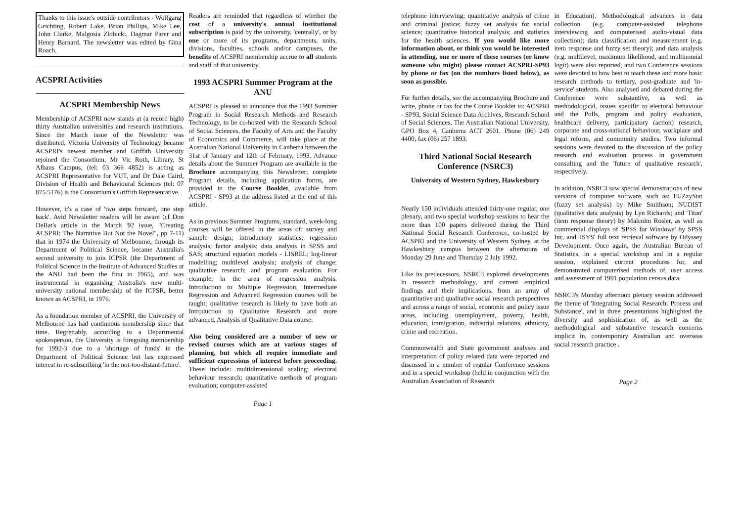Thanks to this issue's outside contributors - Wolfgang Grichting, Robert Lake, Brian Phillips, Mike Lee, John Clarke, Malgosia Zlobicki, Dagmar Parer and Henry Barnard. The newsletter was edited by Gina Roach.
ACSPRI Activities
ACSPRI Membership News
Membership of ACSPRI now stands at (a record high) thirty Australian universities and research institutions. Since the March issue of the Newsletter was distributed, Victoria University of Technology became ACSPRI's newest member and Griffith University rejoined the Consortium. Mr Vic Roth, Library, St Albans Campus, (tel: 03 366 4852) is acting as ACSPRI Representative for VUT, and Dr Dale Caird, Division of Health and Behavioural Sciences (tel: 07 875 5176) is the Consortium's Griffith Representative.
However, it's a case of 'two steps forward, one step back'. Avid Newsletter readers will be aware (cf Don DeBat's article in the March '92 issue, "Creating ACSPRI: The Narrative But Not the Novel", pp 7-11) that in 1974 the University of Melbourne, through its Department of Political Science, became Australia's second university to join ICPSR (the Department of Political Science in the Institute of Advanced Studies at the ANU had been the first in 1965), and was instrumental in organising Australia's new multi-university national membership of the ICPSR, better known as ACSPRI, in 1976.
As a foundation member of ACSPRI, the University of Melbourne has had continuous membership since that time. Regrettably, according to a Departmental spokesperson, the University is foregoing membership for 1992-3 due to a 'shortage of funds' in the Department of Political Science but has expressed interest in re-subscribing 'in the not-too-distant-future'.
Readers are reminded that regardless of whether the cost of a university's annual institutional subscription is paid by the university, 'centrally', or by one or more of its programs, departments, units, divisions, faculties, schools and/or campuses, the benefits of ACSPRI membership accrue to all students and staff of that university.
1993 ACSPRI Summer Program at the ANU
ACSPRI is pleased to announce that the 1993 Summer Program in Social Research Methods and Research Technology, to be co-hosted with the Research School of Social Sciences, the Faculty of Arts and the Faculty of Economics and Commerce, will take place at the Australian National University in Canberra between the 31st of January and 12th of February, 1993. Advance details about the Summer Program are available in the Brochure accompanying this Newsletter; complete Program details, including application forms, are provided in the Course Booklet, available from ACSPRI - SP93 at the address listed at the end of this article.
As in previous Summer Programs, standard, week-long courses will be offered in the areas of: survey and sample design; introductory statistics; regression analysis; factor analysis; data analysis in SPSS and SAS; structural equation models - LISREL; log-linear modelling; multilevel analysis; analysis of change; qualitative research; and program evaluation. For example, in the area of regression analysis, Introduction to Multiple Regression, Intermediate Regression and Advanced Regression courses will be taught; qualitative research is likely to have both an Introduction to Qualitative Research and more advanced, Analysis of Qualitative Data course.
Also being considered are a number of new or revised courses which are at various stages of planning, but which all require immediate and sufficient expressions of interest before proceeding. These include: multidimensional scaling; electoral behaviour research; quantitative methods of program evaluation; computer-assisted
Page 1
telephone interviewing; quantitative analysis of crime and criminal justice; fuzzy set analysis for social science; quantitative historical analysis; and statistics for the health sciences. If you would like more information about, or think you would be interested in attending, one or more of these courses (or know someone who might) please contact ACSPRI-SP93 by phone or fax (on the numbers listed below), as soon as possible.
For further details, see the accompanying Brochure and write, phone or fax for the Course Booklet to: ACSPRI - SP93, Social Science Data Archives, Research School of Social Sciences, The Australian National University, GPO Box 4, Canberra ACT 2601. Phone (06) 249 4400; fax (06) 257 1893.
Third National Social Research Conference (NSRC3)
University of Western Sydney, Hawkesbury
Nearly 150 individuals attended thirty-one regular, one plenary, and two special workshop sessions to hear the more than 100 papers delivered during the Third National Social Research Conference, co-hosted by ACSPRI and the University of Western Sydney, at the Hawkesbury campus between the afternoons of Monday 29 June and Thursday 2 July 1992.
Like its predecessors, NSRC3 explored developments in research methodology, and current empirical findings and their implications, from an array of quantitative and qualitative social research perspectives and across a range of social, economic and policy issue areas, including unemployment, poverty, health, education, immigration, industrial relations, ethnicity, crime and recreation.
Commonwealth and State government analyses and interpretation of policy related data were reported and discussed in a number of regular Conference sessions and in a special workshop (held in conjunction with the Australian Association of Research
in Education). Methodological advances in data collection (e.g. computer-assisted telephone interviewing and computerised audio-visual data collection); data classification and measurement (e.g. item response and fuzzy set theory); and data analysis (e.g. multilevel, maximum likelihood, and multinomial logit) were also reported, and two Conference sessions were devoted to how best to teach these and more basic research methods to tertiary, post-graduate and 'in-service' students. Also analysed and debated during the Conference were substantive, as well as methodological, issues specific to electoral behaviour and the Polls, program and policy evaluation, healthcare delivery, participatory (action) research, corporate and cross-national behaviour, workplace and legal reform, and community studies. Two informal sessions were devoted to the discussion of the policy research and evaluation process in government consulting and the 'future of qualitative research', respectively.
In addition, NSRC3 saw special demonstrations of new versions of computer software, such as: FUZzyStat (fuzzy set analysis) by Mike Smithson; NUDIST (qualitative data analysis) by Lyn Richards; and 'Titan' (item response theory) by Malcolm Rosier, as well as commercial displays of 'SPSS for Windows' by SPSS Inc. and 'ISYS' full text retrieval software by Odyssey Development. Once again, the Australian Bureau of Statistics, in a special workshop and in a regular session, explained current procedures for, and demonstrated computerised methods of, user access and assessment of 1991 population census data.
NSRC3's Monday afternoon plenary session addressed the theme of 'Integrating Social Research: Process and Substance', and in three presentations highlighted the diversity and sophistication of, as well as the methodological and substantive research concerns implicit in, contemporary Australian and overseas social research practice .
Page 2